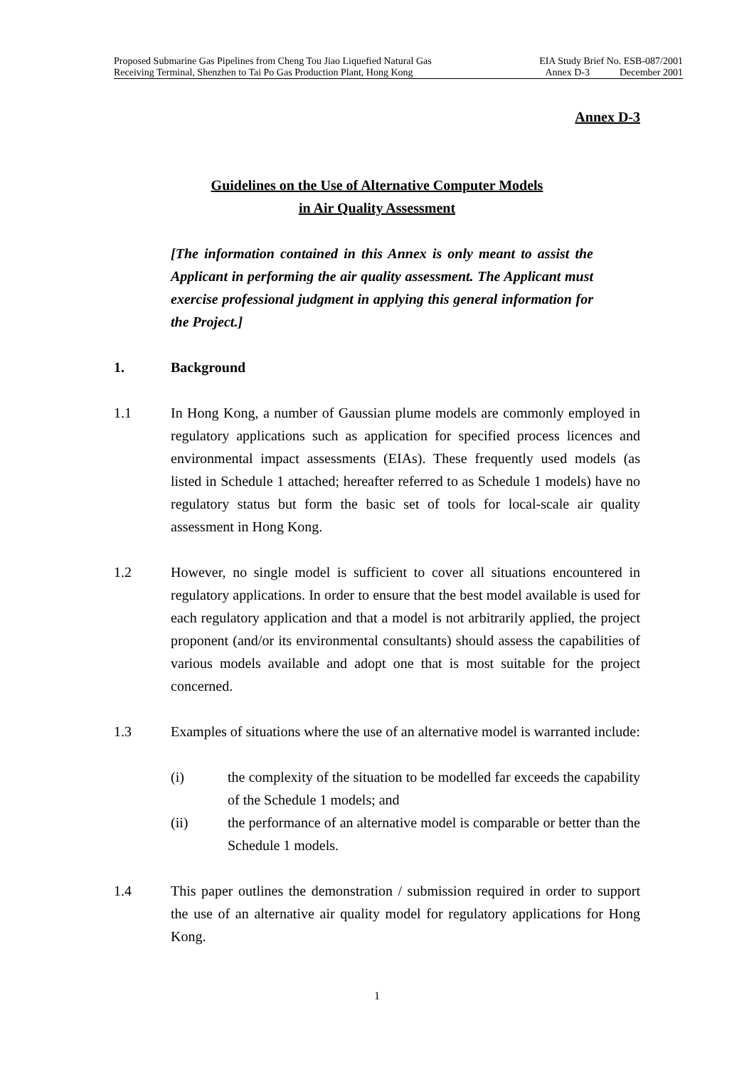Proposed Submarine Gas Pipelines from Cheng Tou Jiao Liquefied Natural Gas EIA Study Brief No. ESB-087/2001
Receiving Terminal, Shenzhen to Tai Po Gas Production Plant, Hong Kong Annex D-3 December 2001
Annex D-3
Guidelines on the Use of Alternative Computer Models
in Air Quality Assessment
[The information contained in this Annex is only meant to assist the Applicant in performing the air quality assessment. The Applicant must exercise professional judgment in applying this general information for the Project.]
1. Background
1.1 In Hong Kong, a number of Gaussian plume models are commonly employed in regulatory applications such as application for specified process licences and environmental impact assessments (EIAs). These frequently used models (as listed in Schedule 1 attached; hereafter referred to as Schedule 1 models) have no regulatory status but form the basic set of tools for local-scale air quality assessment in Hong Kong.
1.2 However, no single model is sufficient to cover all situations encountered in regulatory applications. In order to ensure that the best model available is used for each regulatory application and that a model is not arbitrarily applied, the project proponent (and/or its environmental consultants) should assess the capabilities of various models available and adopt one that is most suitable for the project concerned.
1.3 Examples of situations where the use of an alternative model is warranted include:
(i) the complexity of the situation to be modelled far exceeds the capability of the Schedule 1 models; and
(ii) the performance of an alternative model is comparable or better than the Schedule 1 models.
1.4 This paper outlines the demonstration / submission required in order to support the use of an alternative air quality model for regulatory applications for Hong Kong.
1